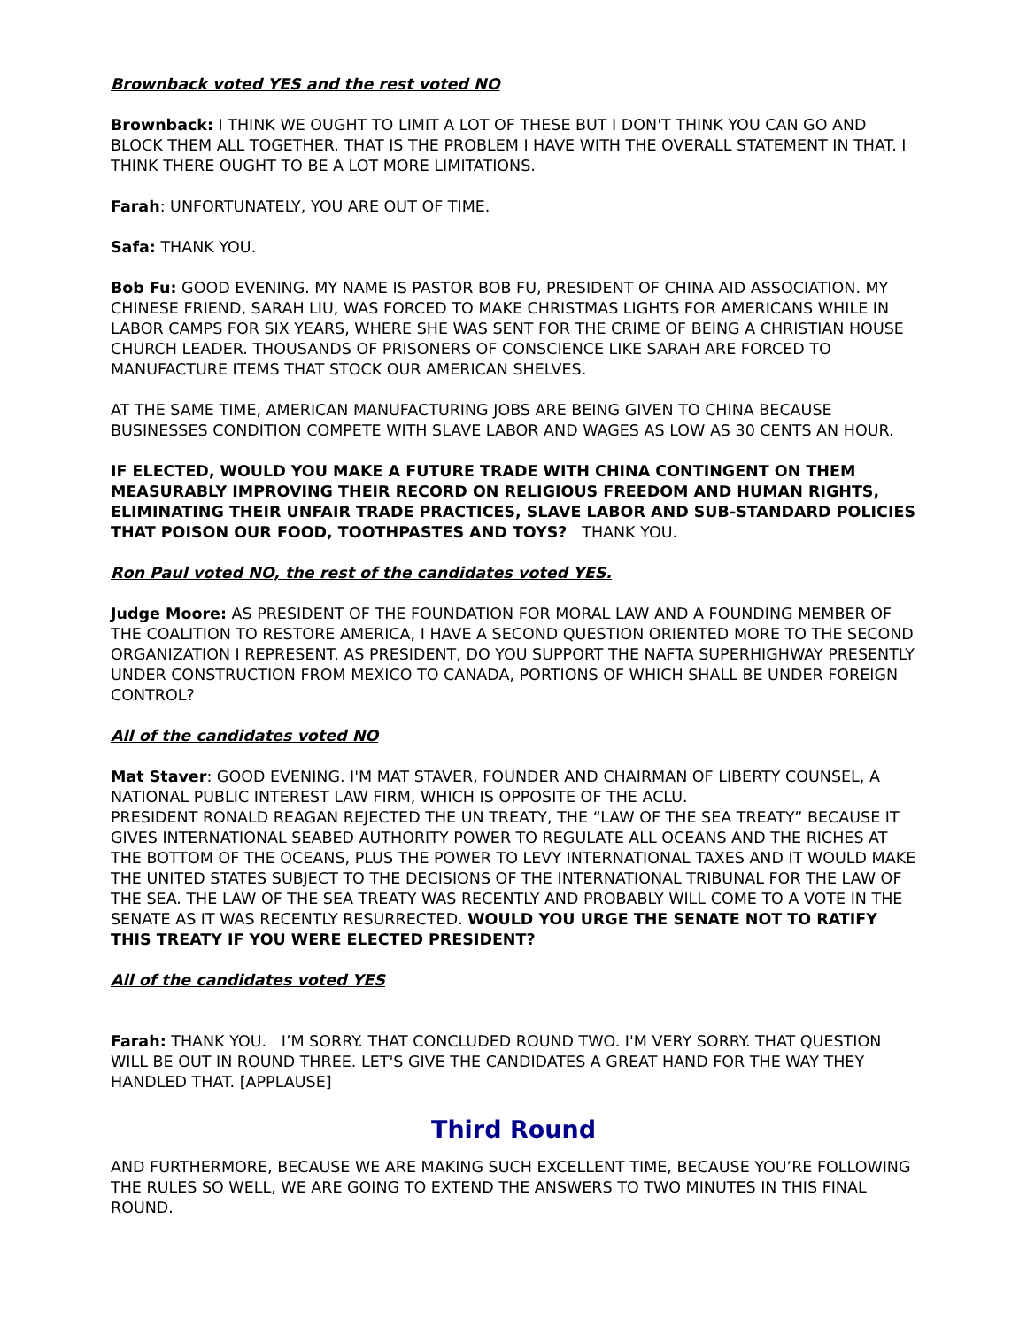Brownback voted YES and the rest voted NO
Brownback: I THINK WE OUGHT TO LIMIT A LOT OF THESE BUT I DON'T THINK YOU CAN GO AND BLOCK THEM ALL TOGETHER. THAT IS THE PROBLEM I HAVE WITH THE OVERALL STATEMENT IN THAT. I THINK THERE OUGHT TO BE A LOT MORE LIMITATIONS.
Farah: UNFORTUNATELY, YOU ARE OUT OF TIME.
Safa: THANK YOU.
Bob Fu: GOOD EVENING. MY NAME IS PASTOR BOB FU, PRESIDENT OF CHINA AID ASSOCIATION. MY CHINESE FRIEND, SARAH LIU, WAS FORCED TO MAKE CHRISTMAS LIGHTS FOR AMERICANS WHILE IN LABOR CAMPS FOR SIX YEARS, WHERE SHE WAS SENT FOR THE CRIME OF BEING A CHRISTIAN HOUSE CHURCH LEADER. THOUSANDS OF PRISONERS OF CONSCIENCE LIKE SARAH ARE FORCED TO MANUFACTURE ITEMS THAT STOCK OUR AMERICAN SHELVES.
AT THE SAME TIME, AMERICAN MANUFACTURING JOBS ARE BEING GIVEN TO CHINA BECAUSE BUSINESSES CONDITION COMPETE WITH SLAVE LABOR AND WAGES AS LOW AS 30 CENTS AN HOUR.
IF ELECTED, WOULD YOU MAKE A FUTURE TRADE WITH CHINA CONTINGENT ON THEM MEASURABLY IMPROVING THEIR RECORD ON RELIGIOUS FREEDOM AND HUMAN RIGHTS, ELIMINATING THEIR UNFAIR TRADE PRACTICES, SLAVE LABOR AND SUB-STANDARD POLICIES THAT POISON OUR FOOD, TOOTHPASTES AND TOYS? THANK YOU.
Ron Paul voted NO, the rest of the candidates voted YES.
Judge Moore: AS PRESIDENT OF THE FOUNDATION FOR MORAL LAW AND A FOUNDING MEMBER OF THE COALITION TO RESTORE AMERICA, I HAVE A SECOND QUESTION ORIENTED MORE TO THE SECOND ORGANIZATION I REPRESENT. AS PRESIDENT, DO YOU SUPPORT THE NAFTA SUPERHIGHWAY PRESENTLY UNDER CONSTRUCTION FROM MEXICO TO CANADA, PORTIONS OF WHICH SHALL BE UNDER FOREIGN CONTROL?
All of the candidates voted NO
Mat Staver: GOOD EVENING. I'M MAT STAVER, FOUNDER AND CHAIRMAN OF LIBERTY COUNSEL, A NATIONAL PUBLIC INTEREST LAW FIRM, WHICH IS OPPOSITE OF THE ACLU.
PRESIDENT RONALD REAGAN REJECTED THE UN TREATY, THE “LAW OF THE SEA TREATY” BECAUSE IT GIVES INTERNATIONAL SEABED AUTHORITY POWER TO REGULATE ALL OCEANS AND THE RICHES AT THE BOTTOM OF THE OCEANS, PLUS THE POWER TO LEVY INTERNATIONAL TAXES AND IT WOULD MAKE THE UNITED STATES SUBJECT TO THE DECISIONS OF THE INTERNATIONAL TRIBUNAL FOR THE LAW OF THE SEA. THE LAW OF THE SEA TREATY WAS RECENTLY AND PROBABLY WILL COME TO A VOTE IN THE SENATE AS IT WAS RECENTLY RESURRECTED. WOULD YOU URGE THE SENATE NOT TO RATIFY THIS TREATY IF YOU WERE ELECTED PRESIDENT?
All of the candidates voted YES
Farah: THANK YOU. I’M SORRY. THAT CONCLUDED ROUND TWO. I'M VERY SORRY. THAT QUESTION WILL BE OUT IN ROUND THREE. LET'S GIVE THE CANDIDATES A GREAT HAND FOR THE WAY THEY HANDLED THAT. [APPLAUSE]
Third Round
AND FURTHERMORE, BECAUSE WE ARE MAKING SUCH EXCELLENT TIME, BECAUSE YOU’RE FOLLOWING THE RULES SO WELL, WE ARE GOING TO EXTEND THE ANSWERS TO TWO MINUTES IN THIS FINAL ROUND.